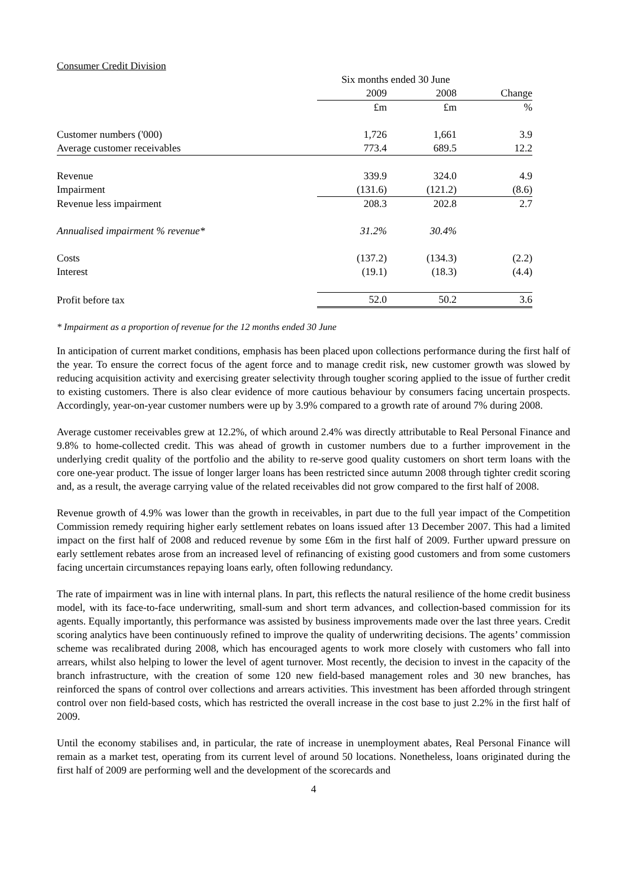Consumer Credit Division
| | Six months ended 30 June | | |
| | 2009 | 2008 | Change |
| | £m | £m | % |
| Customer numbers ('000) | 1,726 | 1,661 | 3.9 |
| Average customer receivables | 773.4 | 689.5 | 12.2 |
| Revenue | 339.9 | 324.0 | 4.9 |
| Impairment | (131.6) | (121.2) | (8.6) |
| Revenue less impairment | 208.3 | 202.8 | 2.7 |
| Annualised impairment % revenue* | 31.2% | 30.4% | |
| Costs | (137.2) | (134.3) | (2.2) |
| Interest | (19.1) | (18.3) | (4.4) |
| Profit before tax | 52.0 | 50.2 | 3.6 |
* Impairment as a proportion of revenue for the 12 months ended 30 June
In anticipation of current market conditions, emphasis has been placed upon collections performance during the first half of the year. To ensure the correct focus of the agent force and to manage credit risk, new customer growth was slowed by reducing acquisition activity and exercising greater selectivity through tougher scoring applied to the issue of further credit to existing customers. There is also clear evidence of more cautious behaviour by consumers facing uncertain prospects. Accordingly, year-on-year customer numbers were up by 3.9% compared to a growth rate of around 7% during 2008.
Average customer receivables grew at 12.2%, of which around 2.4% was directly attributable to Real Personal Finance and 9.8% to home-collected credit. This was ahead of growth in customer numbers due to a further improvement in the underlying credit quality of the portfolio and the ability to re-serve good quality customers on short term loans with the core one-year product. The issue of longer larger loans has been restricted since autumn 2008 through tighter credit scoring and, as a result, the average carrying value of the related receivables did not grow compared to the first half of 2008.
Revenue growth of 4.9% was lower than the growth in receivables, in part due to the full year impact of the Competition Commission remedy requiring higher early settlement rebates on loans issued after 13 December 2007. This had a limited impact on the first half of 2008 and reduced revenue by some £6m in the first half of 2009. Further upward pressure on early settlement rebates arose from an increased level of refinancing of existing good customers and from some customers facing uncertain circumstances repaying loans early, often following redundancy.
The rate of impairment was in line with internal plans. In part, this reflects the natural resilience of the home credit business model, with its face-to-face underwriting, small-sum and short term advances, and collection-based commission for its agents. Equally importantly, this performance was assisted by business improvements made over the last three years. Credit scoring analytics have been continuously refined to improve the quality of underwriting decisions. The agents’ commission scheme was recalibrated during 2008, which has encouraged agents to work more closely with customers who fall into arrears, whilst also helping to lower the level of agent turnover. Most recently, the decision to invest in the capacity of the branch infrastructure, with the creation of some 120 new field-based management roles and 30 new branches, has reinforced the spans of control over collections and arrears activities. This investment has been afforded through stringent control over non field-based costs, which has restricted the overall increase in the cost base to just 2.2% in the first half of 2009.
Until the economy stabilises and, in particular, the rate of increase in unemployment abates, Real Personal Finance will remain as a market test, operating from its current level of around 50 locations. Nonetheless, loans originated during the first half of 2009 are performing well and the development of the scorecards and
4